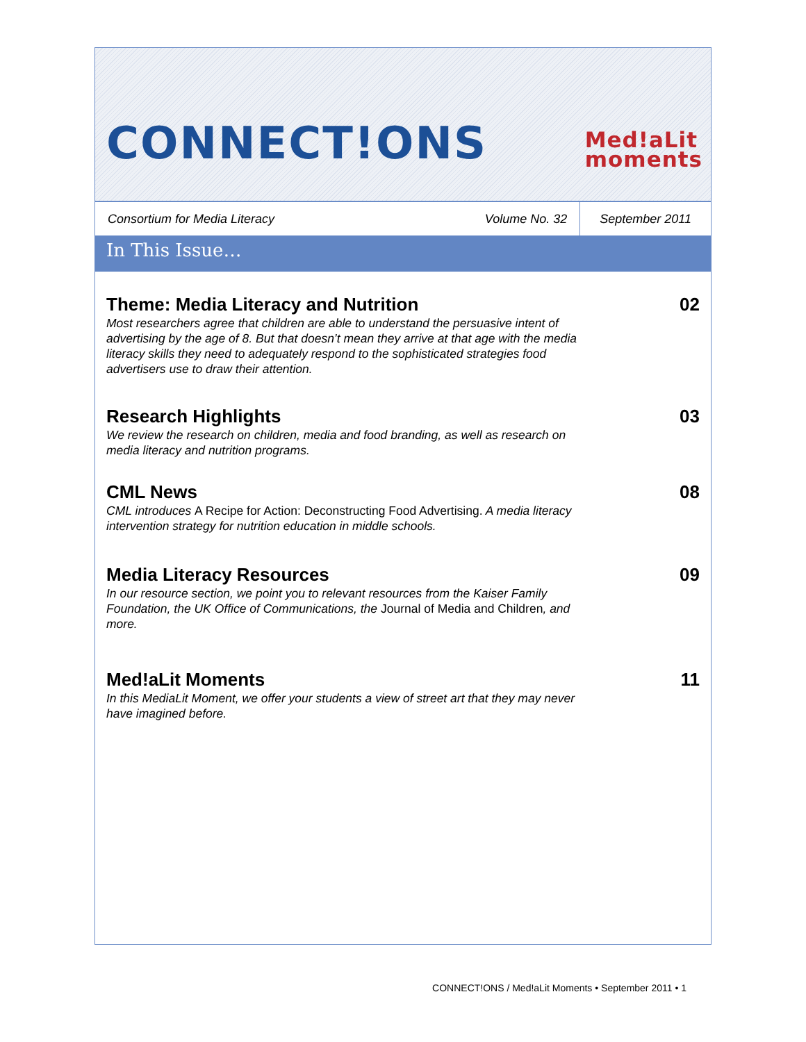CONNECT!ONS
Med!aLit
moments
Consortium for Media Literacy
Volume No. 32
September 2011
In This Issue…
Theme: Media Literacy and Nutrition
Most researchers agree that children are able to understand the persuasive intent of advertising by the age of 8. But that doesn’t mean they arrive at that age with the media literacy skills they need to adequately respond to the sophisticated strategies food advertisers use to draw their attention.
02
Research Highlights
We review the research on children, media and food branding, as well as research on media literacy and nutrition programs.
03
CML News
CML introduces A Recipe for Action: Deconstructing Food Advertising. A media literacy intervention strategy for nutrition education in middle schools.
08
Media Literacy Resources
In our resource section, we point you to relevant resources from the Kaiser Family Foundation, the UK Office of Communications, the Journal of Media and Children, and more.
09
Med!aLit Moments
In this MediaLit Moment, we offer your students a view of street art that they may never have imagined before.
11
CONNECT!ONS / Med!aLit Moments • September 2011 • 1